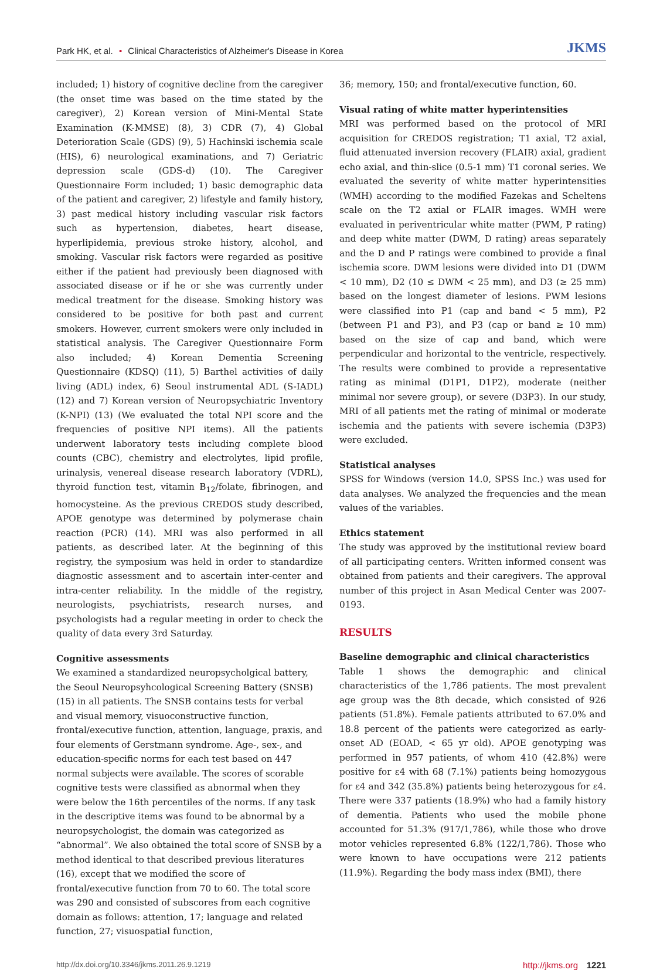Park HK, et al. • Clinical Characteristics of Alzheimer's Disease in Korea
JKMS
included; 1) history of cognitive decline from the caregiver (the onset time was based on the time stated by the caregiver), 2) Korean version of Mini-Mental State Examination (K-MMSE) (8), 3) CDR (7), 4) Global Deterioration Scale (GDS) (9), 5) Hachinski ischemia scale (HIS), 6) neurological examinations, and 7) Geriatric depression scale (GDS-d) (10). The Caregiver Questionnaire Form included; 1) basic demographic data of the patient and caregiver, 2) lifestyle and family history, 3) past medical history including vascular risk factors such as hypertension, diabetes, heart disease, hyperlipidemia, previous stroke history, alcohol, and smoking. Vascular risk factors were regarded as positive either if the patient had previously been diagnosed with associated disease or if he or she was currently under medical treatment for the disease. Smoking history was considered to be positive for both past and current smokers. However, current smokers were only included in statistical analysis. The Caregiver Questionnaire Form also included; 4) Korean Dementia Screening Questionnaire (KDSQ) (11), 5) Barthel activities of daily living (ADL) index, 6) Seoul instrumental ADL (S-IADL) (12) and 7) Korean version of Neuropsychiatric Inventory (K-NPI) (13) (We evaluated the total NPI score and the frequencies of positive NPI items). All the patients underwent laboratory tests including complete blood counts (CBC), chemistry and electrolytes, lipid profile, urinalysis, venereal disease research laboratory (VDRL), thyroid function test, vitamin B<sub>12</sub>/folate, fibrinogen, and homocysteine. As the previous CREDOS study described, APOE genotype was determined by polymerase chain reaction (PCR) (14). MRI was also performed in all patients, as described later. At the beginning of this registry, the symposium was held in order to standardize diagnostic assessment and to ascertain inter-center and intra-center reliability. In the middle of the registry, neurologists, psychiatrists, research nurses, and psychologists had a regular meeting in order to check the quality of data every 3rd Saturday.
Cognitive assessments
We examined a standardized neuropsycholgical battery, the Seoul Neuropsyhcological Screening Battery (SNSB) (15) in all patients. The SNSB contains tests for verbal and visual memory, visuoconstructive function, frontal/executive function, attention, language, praxis, and four elements of Gerstmann syndrome. Age-, sex-, and education-specific norms for each test based on 447 normal subjects were available. The scores of scorable cognitive tests were classified as abnormal when they were below the 16th percentiles of the norms. If any task in the descriptive items was found to be abnormal by a neuropsychologist, the domain was categorized as “abnormal”. We also obtained the total score of SNSB by a method identical to that described previous literatures (16), except that we modified the score of frontal/executive function from 70 to 60. The total score was 290 and consisted of subscores from each cognitive domain as follows: attention, 17; language and related function, 27; visuospatial function,
36; memory, 150; and frontal/executive function, 60.
Visual rating of white matter hyperintensities
MRI was performed based on the protocol of MRI acquisition for CREDOS registration; T1 axial, T2 axial, fluid attenuated inversion recovery (FLAIR) axial, gradient echo axial, and thin-slice (0.5-1 mm) T1 coronal series. We evaluated the severity of white matter hyperintensities (WMH) according to the modified Fazekas and Scheltens scale on the T2 axial or FLAIR images. WMH were evaluated in periventricular white matter (PWM, P rating) and deep white matter (DWM, D rating) areas separately and the D and P ratings were combined to provide a final ischemia score. DWM lesions were divided into D1 (DWM < 10 mm), D2 (10 ≤ DWM < 25 mm), and D3 (≥ 25 mm) based on the longest diameter of lesions. PWM lesions were classified into P1 (cap and band < 5 mm), P2 (between P1 and P3), and P3 (cap or band ≥ 10 mm) based on the size of cap and band, which were perpendicular and horizontal to the ventricle, respectively. The results were combined to provide a representative rating as minimal (D1P1, D1P2), moderate (neither minimal nor severe group), or severe (D3P3). In our study, MRI of all patients met the rating of minimal or moderate ischemia and the patients with severe ischemia (D3P3) were excluded.
Statistical analyses
SPSS for Windows (version 14.0, SPSS Inc.) was used for data analyses. We analyzed the frequencies and the mean values of the variables.
Ethics statement
The study was approved by the institutional review board of all participating centers. Written informed consent was obtained from patients and their caregivers. The approval number of this project in Asan Medical Center was 2007-0193.
RESULTS
Baseline demographic and clinical characteristics
Table 1 shows the demographic and clinical characteristics of the 1,786 patients. The most prevalent age group was the 8th decade, which consisted of 926 patients (51.8%). Female patients attributed to 67.0% and 18.8 percent of the patients were categorized as early-onset AD (EOAD, < 65 yr old). APOE genotyping was performed in 957 patients, of whom 410 (42.8%) were positive for ε4 with 68 (7.1%) patients being homozygous for ε4 and 342 (35.8%) patients being heterozygous for ε4. There were 337 patients (18.9%) who had a family history of dementia. Patients who used the mobile phone accounted for 51.3% (917/1,786), while those who drove motor vehicles represented 6.8% (122/1,786). Those who were known to have occupations were 212 patients (11.9%). Regarding the body mass index (BMI), there
http://dx.doi.org/10.3346/jkms.2011.26.9.1219 http://jkms.org 1221